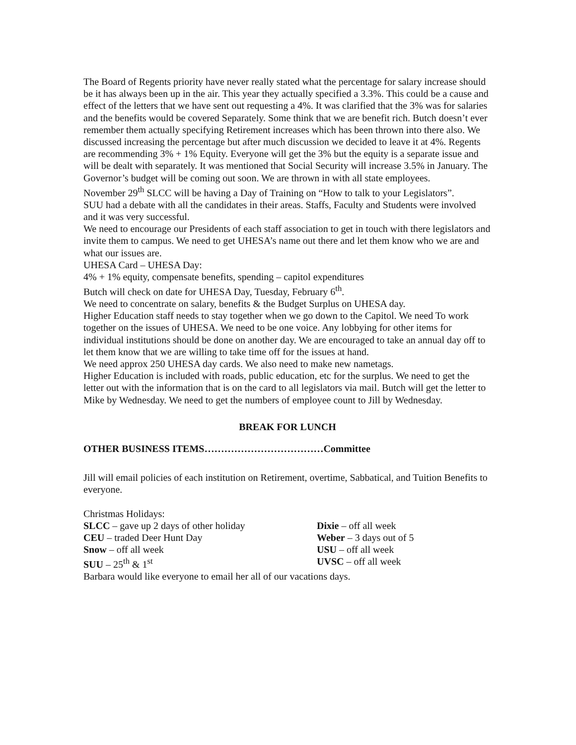The Board of Regents priority have never really stated what the percentage for salary increase should be it has always been up in the air. This year they actually specified a 3.3%. This could be a cause and effect of the letters that we have sent out requesting a 4%. It was clarified that the 3% was for salaries and the benefits would be covered Separately. Some think that we are benefit rich. Butch doesn’t ever remember them actually specifying Retirement increases which has been thrown into there also. We discussed increasing the percentage but after much discussion we decided to leave it at 4%. Regents are recommending 3% + 1% Equity. Everyone will get the 3% but the equity is a separate issue and will be dealt with separately. It was mentioned that Social Security will increase 3.5% in January. The Governor’s budget will be coming out soon. We are thrown in with all state employees.
November 29<sup>th</sup> SLCC will be having a Day of Training on “How to talk to your Legislators”.
SUU had a debate with all the candidates in their areas. Staffs, Faculty and Students were involved and it was very successful.
We need to encourage our Presidents of each staff association to get in touch with there legislators and invite them to campus. We need to get UHESA’s name out there and let them know who we are and what our issues are.
UHESA Card – UHESA Day:
4% + 1% equity, compensate benefits, spending – capitol expenditures
Butch will check on date for UHESA Day, Tuesday, February 6<sup>th</sup>.
We need to concentrate on salary, benefits & the Budget Surplus on UHESA day.
Higher Education staff needs to stay together when we go down to the Capitol. We need To work together on the issues of UHESA. We need to be one voice. Any lobbying for other items for individual institutions should be done on another day. We are encouraged to take an annual day off to let them know that we are willing to take time off for the issues at hand.
We need approx 250 UHESA day cards. We also need to make new nametags.
Higher Education is included with roads, public education, etc for the surplus. We need to get the letter out with the information that is on the card to all legislators via mail. Butch will get the letter to Mike by Wednesday. We need to get the numbers of employee count to Jill by Wednesday.
BREAK FOR LUNCH
OTHER BUSINESS ITEMS………………………………Committee
Jill will email policies of each institution on Retirement, overtime, Sabbatical, and Tuition Benefits to everyone.
Christmas Holidays:
SLCC – gave up 2 days of other holiday
CEU – traded Deer Hunt Day
Snow – off all week
SUU – 25<sup>th</sup> & 1<sup>st</sup>
Dixie – off all week
Weber – 3 days out of 5
USU – off all week
UVSC – off all week
Barbara would like everyone to email her all of our vacations days.